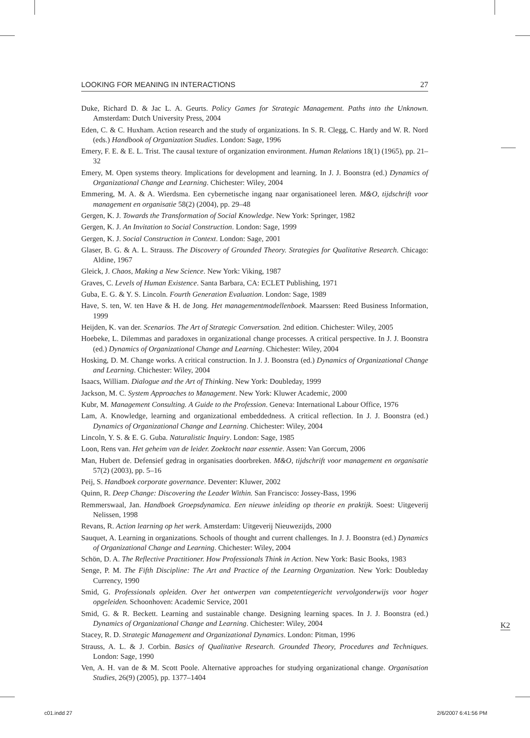LOOKING FOR MEANING IN INTERACTIONS 27
Duke, Richard D. & Jac L. A. Geurts. Policy Games for Strategic Management. Paths into the Unknown. Amsterdam: Dutch University Press, 2004
Eden, C. & C. Huxham. Action research and the study of organizations. In S. R. Clegg, C. Hardy and W. R. Nord (eds.) Handbook of Organization Studies. London: Sage, 1996
Emery, F. E. & E. L. Trist. The causal texture of organization environment. Human Relations 18(1) (1965), pp. 21–32
Emery, M. Open systems theory. Implications for development and learning. In J. J. Boonstra (ed.) Dynamics of Organizational Change and Learning. Chichester: Wiley, 2004
Emmering, M. A. & A. Wierdsma. Een cybernetische ingang naar organisationeel leren. M&O, tijdschrift voor management en organisatie 58(2) (2004), pp. 29–48
Gergen, K. J. Towards the Transformation of Social Knowledge. New York: Springer, 1982
Gergen, K. J. An Invitation to Social Construction. London: Sage, 1999
Gergen, K. J. Social Construction in Context. London: Sage, 2001
Glaser, B. G. & A. L. Strauss. The Discovery of Grounded Theory. Strategies for Qualitative Research. Chicago: Aldine, 1967
Gleick, J. Chaos, Making a New Science. New York: Viking, 1987
Graves, C. Levels of Human Existence. Santa Barbara, CA: ECLET Publishing, 1971
Guba, E. G. & Y. S. Lincoln. Fourth Generation Evaluation. London: Sage, 1989
Have, S. ten, W. ten Have & H. de Jong. Het managementmodellenboek. Maarssen: Reed Business Information, 1999
Heijden, K. van der. Scenarios. The Art of Strategic Conversation. 2nd edition. Chichester: Wiley, 2005
Hoebeke, L. Dilemmas and paradoxes in organizational change processes. A critical perspective. In J. J. Boonstra (ed.) Dynamics of Organizational Change and Learning. Chichester: Wiley, 2004
Hosking, D. M. Change works. A critical construction. In J. J. Boonstra (ed.) Dynamics of Organizational Change and Learning. Chichester: Wiley, 2004
Isaacs, William. Dialogue and the Art of Thinking. New York: Doubleday, 1999
Jackson, M. C. System Approaches to Management. New York: Kluwer Academic, 2000
Kubr, M. Management Consulting. A Guide to the Profession. Geneva: International Labour Office, 1976
Lam, A. Knowledge, learning and organizational embeddedness. A critical reflection. In J. J. Boonstra (ed.) Dynamics of Organizational Change and Learning. Chichester: Wiley, 2004
Lincoln, Y. S. & E. G. Guba. Naturalistic Inquiry. London: Sage, 1985
Loon, Rens van. Het geheim van de leider. Zoektocht naar essentie. Assen: Van Gorcum, 2006
Man, Hubert de. Defensief gedrag in organisaties doorbreken. M&O, tijdschrift voor management en organisatie 57(2) (2003), pp. 5–16
Peij, S. Handboek corporate governance. Deventer: Kluwer, 2002
Quinn, R. Deep Change: Discovering the Leader Within. San Francisco: Jossey-Bass, 1996
Remmerswaal, Jan. Handboek Groepsdynamica. Een nieuwe inleiding op theorie en praktijk. Soest: Uitgeverij Nelissen, 1998
Revans, R. Action learning op het werk. Amsterdam: Uitgeverij Nieuwezijds, 2000
Sauquet, A. Learning in organizations. Schools of thought and current challenges. In J. J. Boonstra (ed.) Dynamics of Organizational Change and Learning. Chichester: Wiley, 2004
Schön, D. A. The Reflective Practitioner. How Professionals Think in Action. New York: Basic Books, 1983
Senge, P. M. The Fifth Discipline: The Art and Practice of the Learning Organization. New York: Doubleday Currency, 1990
Smid, G. Professionals opleiden. Over het ontwerpen van competentiegericht vervolgonderwijs voor hoger opgeleiden. Schoonhoven: Academic Service, 2001
Smid, G. & R. Beckett. Learning and sustainable change. Designing learning spaces. In J. J. Boonstra (ed.) Dynamics of Organizational Change and Learning. Chichester: Wiley, 2004
Stacey, R. D. Strategic Management and Organizational Dynamics. London: Pitman, 1996
Strauss, A. L. & J. Corbin. Basics of Qualitative Research. Grounded Theory, Procedures and Techniques. London: Sage, 1990
Ven, A. H. van de & M. Scott Poole. Alternative approaches for studying organizational change. Organisation Studies, 26(9) (2005), pp. 1377–1404
K2
c01.indd 27 2/6/2007 6:41:56 PM